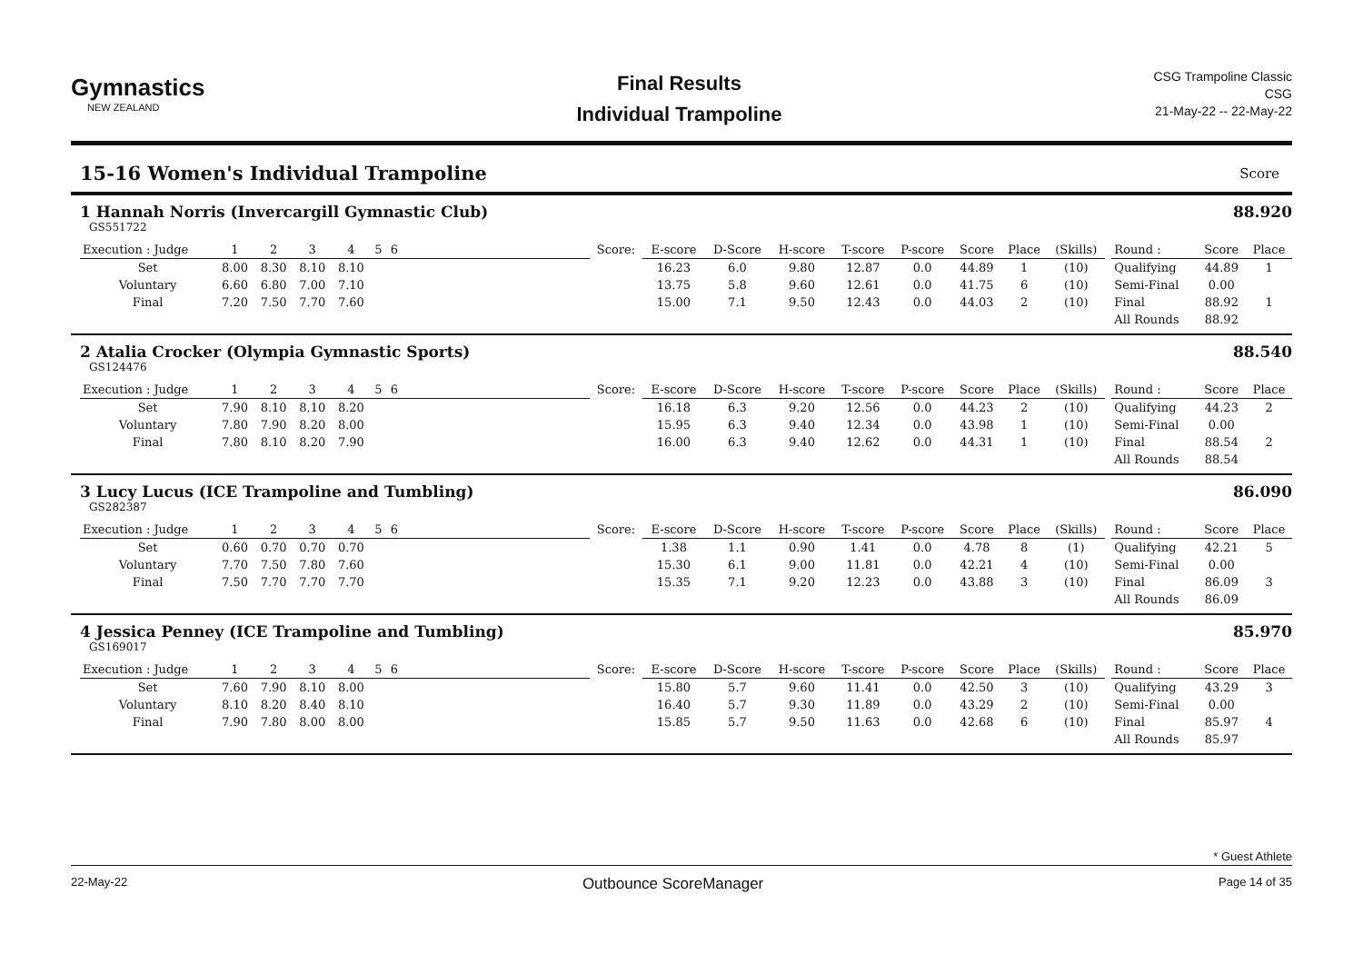Gymnastics
NEW ZEALAND
Final Results
Individual Trampoline
CSG Trampoline Classic
CSG
21-May-22 -- 22-May-22
15-16 Women's Individual Trampoline Score
1 Hannah Norris (Invercargill Gymnastic Club) 88.920
GS551722
| Execution : Judge | 1 | 2 | 3 | 4 | 5 | 6 | | Score: | E-score | D-Score | H-score | T-score | P-score | Score | Place | (Skills) | | Round : | Score | Place |
| --- | --- | --- | --- | --- | --- | --- | --- | --- | --- | --- | --- | --- | --- | --- | --- | --- | --- | --- | --- | --- |
| Set | 8.00 | 8.30 | 8.10 | 8.10 | | | | | 16.23 | 6.0 | 9.80 | 12.87 | 0.0 | 44.89 | 1 | (10) | | Qualifying | 44.89 | 1 |
| Voluntary | 6.60 | 6.80 | 7.00 | 7.10 | | | | | 13.75 | 5.8 | 9.60 | 12.61 | 0.0 | 41.75 | 6 | (10) | | Semi-Final | 0.00 | |
| Final | 7.20 | 7.50 | 7.70 | 7.60 | | | | | 15.00 | 7.1 | 9.50 | 12.43 | 0.0 | 44.03 | 2 | (10) | | Final | 88.92 | 1 |
| | | | | | | | | | | | | | | | | | | All Rounds | 88.92 | |
2 Atalia Crocker (Olympia Gymnastic Sports) 88.540
GS124476
| Execution : Judge | 1 | 2 | 3 | 4 | 5 | 6 | | Score: | E-score | D-Score | H-score | T-score | P-score | Score | Place | (Skills) | | Round : | Score | Place |
| --- | --- | --- | --- | --- | --- | --- | --- | --- | --- | --- | --- | --- | --- | --- | --- | --- | --- | --- | --- | --- |
| Set | 7.90 | 8.10 | 8.10 | 8.20 | | | | | 16.18 | 6.3 | 9.20 | 12.56 | 0.0 | 44.23 | 2 | (10) | | Qualifying | 44.23 | 2 |
| Voluntary | 7.80 | 7.90 | 8.20 | 8.00 | | | | | 15.95 | 6.3 | 9.40 | 12.34 | 0.0 | 43.98 | 1 | (10) | | Semi-Final | 0.00 | |
| Final | 7.80 | 8.10 | 8.20 | 7.90 | | | | | 16.00 | 6.3 | 9.40 | 12.62 | 0.0 | 44.31 | 1 | (10) | | Final | 88.54 | 2 |
| | | | | | | | | | | | | | | | | | | All Rounds | 88.54 | |
3 Lucy Lucus (ICE Trampoline and Tumbling) 86.090
GS282387
| Execution : Judge | 1 | 2 | 3 | 4 | 5 | 6 | | Score: | E-score | D-Score | H-score | T-score | P-score | Score | Place | (Skills) | | Round : | Score | Place |
| --- | --- | --- | --- | --- | --- | --- | --- | --- | --- | --- | --- | --- | --- | --- | --- | --- | --- | --- | --- | --- |
| Set | 0.60 | 0.70 | 0.70 | 0.70 | | | | | 1.38 | 1.1 | 0.90 | 1.41 | 0.0 | 4.78 | 8 | (1) | | Qualifying | 42.21 | 5 |
| Voluntary | 7.70 | 7.50 | 7.80 | 7.60 | | | | | 15.30 | 6.1 | 9.00 | 11.81 | 0.0 | 42.21 | 4 | (10) | | Semi-Final | 0.00 | |
| Final | 7.50 | 7.70 | 7.70 | 7.70 | | | | | 15.35 | 7.1 | 9.20 | 12.23 | 0.0 | 43.88 | 3 | (10) | | Final | 86.09 | 3 |
| | | | | | | | | | | | | | | | | | | All Rounds | 86.09 | |
4 Jessica Penney (ICE Trampoline and Tumbling) 85.970
GS169017
| Execution : Judge | 1 | 2 | 3 | 4 | 5 | 6 | | Score: | E-score | D-Score | H-score | T-score | P-score | Score | Place | (Skills) | | Round : | Score | Place |
| --- | --- | --- | --- | --- | --- | --- | --- | --- | --- | --- | --- | --- | --- | --- | --- | --- | --- | --- | --- | --- |
| Set | 7.60 | 7.90 | 8.10 | 8.00 | | | | | 15.80 | 5.7 | 9.60 | 11.41 | 0.0 | 42.50 | 3 | (10) | | Qualifying | 43.29 | 3 |
| Voluntary | 8.10 | 8.20 | 8.40 | 8.10 | | | | | 16.40 | 5.7 | 9.30 | 11.89 | 0.0 | 43.29 | 2 | (10) | | Semi-Final | 0.00 | |
| Final | 7.90 | 7.80 | 8.00 | 8.00 | | | | | 15.85 | 5.7 | 9.50 | 11.63 | 0.0 | 42.68 | 6 | (10) | | Final | 85.97 | 4 |
| | | | | | | | | | | | | | | | | | | All Rounds | 85.97 | |
* Guest Athlete
22-May-22 Outbounce ScoreManager Page 14 of 35